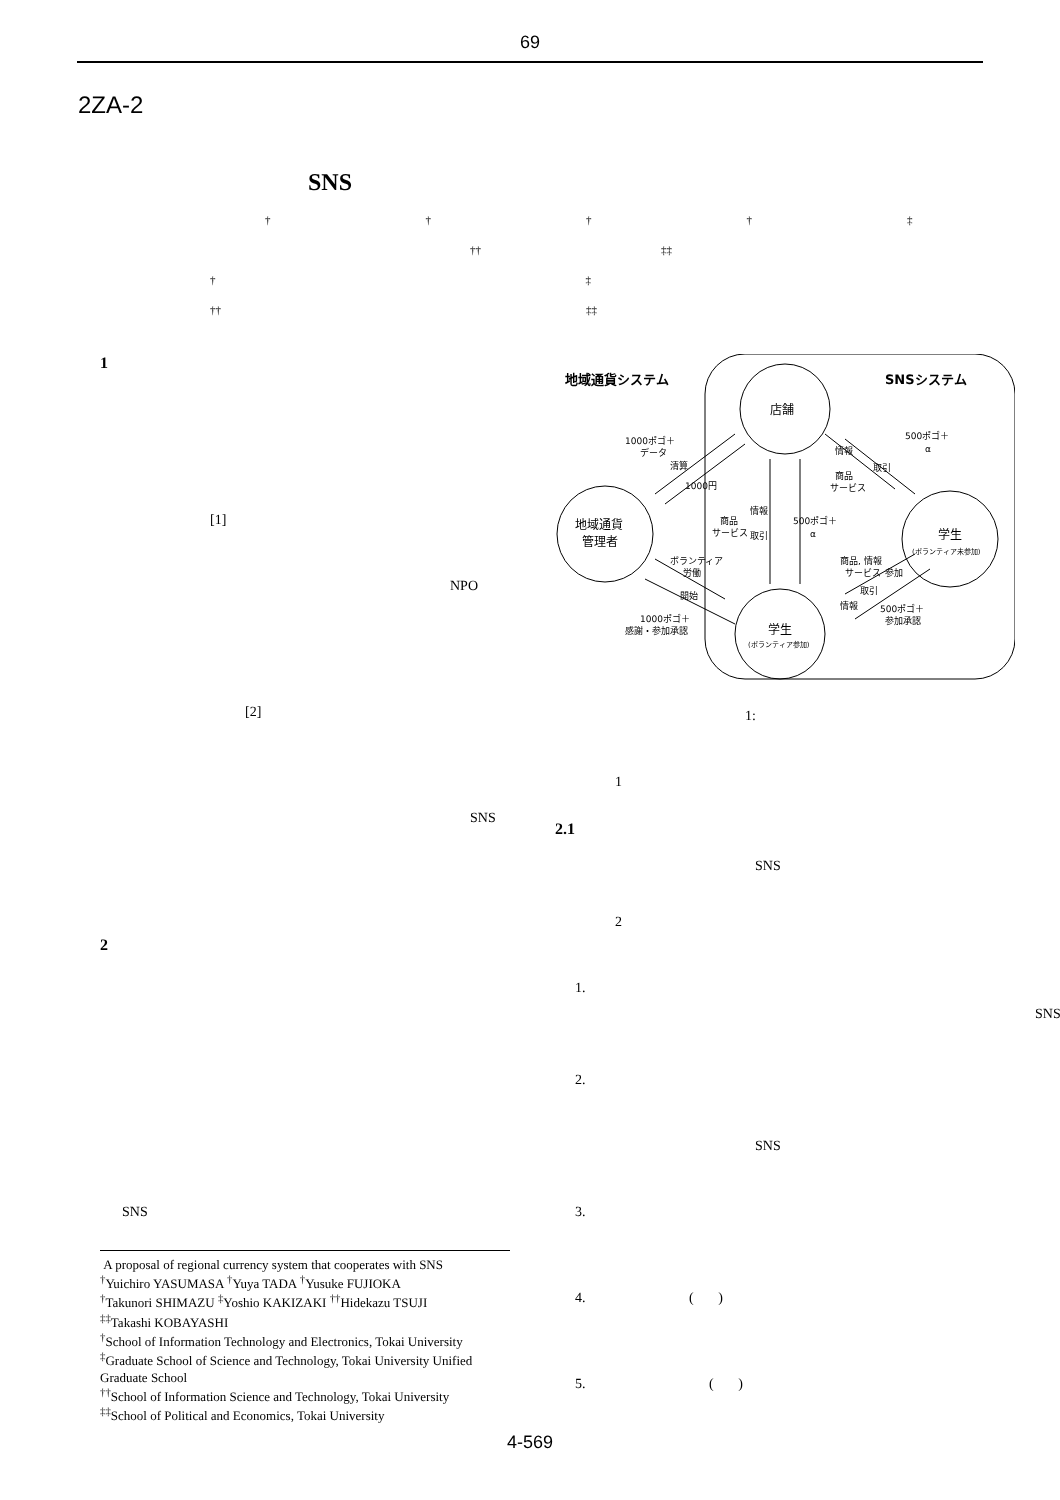69
2ZA-2
SNS
† † † † ‡
†† ‡‡
† ‡
†† ‡‡
1
[1]
NPO
[2]
SNS
2
SNS
A proposal of regional currency system that cooperates with SNS
<sup>†</sup> Yuichiro YASUMASA <sup>†</sup>Yuya TADA <sup>†</sup>Yusuke FUJIOKA
<sup>†</sup> Takunori SHIMAZU <sup>‡</sup>Yoshio KAKIZAKI <sup>††</sup>Hidekazu TSUJI
<sup>‡‡</sup> Takashi KOBAYASHI
<sup>†</sup> School of Information Technology and Electronics, Tokai University
<sup>‡</sup> Graduate School of Science and Technology, Tokai University Unified Graduate School
<sup>††</sup> School of Information Science and Technology, Tokai University
<sup>‡‡</sup> School of Political and Economics, Tokai University
地域通貨システム
SNSシステム
店舗
地域通貨
管理者
学生
(ボランティア未参加)
学生
(ボランティア参加)
1000ポゴ＋
データ
清算
1000円
500ポゴ＋
α
情報
取引
商品
サービス
情報
商品
サービス
取引
500ポゴ＋
α
ボランティア
労働
開始
1000ポゴ＋
感謝・参加承認
商品, 情報
サービス
参加
取引
情報
500ポゴ＋
参加承認
1:
1
2.1
SNS
2
1.
SNS
2.
SNS
3.
4. ( )
5. ( )
4-569